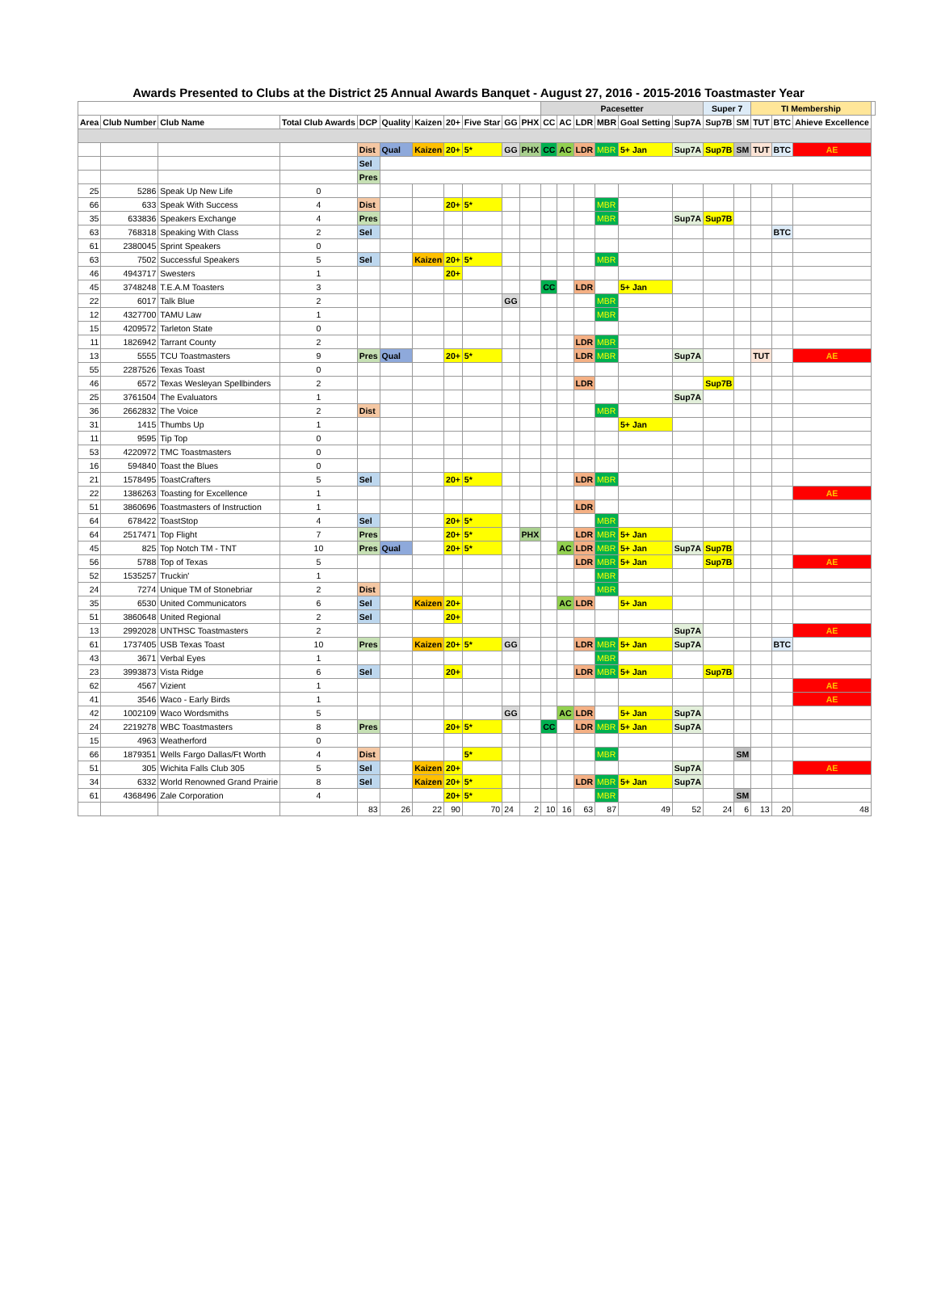Awards Presented to Clubs at the District 25 Annual Awards Banquet - August 27, 2016 - 2015-2016 Toastmaster Year
| | | | | | | | | | | | Pacesetter | | | | | | Super 7 | | TI Membership | | | |
| --- | --- | --- | --- | --- | --- | --- | --- | --- | --- | --- | --- | --- | --- | --- | --- | --- | --- | --- | --- | --- | --- | --- |
| Area | Club Number | Club Name | Total Club Awards | DCP | Quality | Kaizen | 20+ | Five Star | GG | PHX | CC | AC | LDR | MBR | Goal Setting | Sup7A | Sup7B | SM | TUT | BTC | Ahieve Excellence | |
| | | | | Dist | Qual | Kaizen | 20+ | 5* | GG | PHX | CC | AC | LDR | MBR | 5+ Jan | Sup7A | Sup7B | SM | TUT | BTC | AE | |
| | | | | Sel | | | | | | | | | | | | | | | | | | |
| | | | | Pres | | | | | | | | | | | | | | | | | | |
| 25 | 5286 | Speak Up New Life | 0 | | | | | | | | | | | | | | | | | | | |
| 66 | 633 | Speak With Success | 4 | Dist | | | 20+ | 5* | | | | | | MBR | | | | | | | | |
| 35 | 633836 | Speakers Exchange | 4 | Pres | | | | | | | | | | MBR | | Sup7A | Sup7B | | | | | |
| 63 | 768318 | Speaking With Class | 2 | Sel | | | | | | | | | | | | | | | | BTC | | |
| 61 | 2380045 | Sprint Speakers | 0 | | | | | | | | | | | | | | | | | | | |
| 63 | 7502 | Successful Speakers | 5 | Sel | | Kaizen | 20+ | 5* | | | | | | MBR | | | | | | | | |
| 46 | 4943717 | Swesters | 1 | | | | 20+ | | | | | | | | | | | | | | | |
| 45 | 3748248 | T.E.A.M Toasters | 3 | | | | | | | | CC | | LDR | | 5+ Jan | | | | | | | |
| 22 | 6017 | Talk Blue | 2 | | | | | | GG | | | | | MBR | | | | | | | | |
| 12 | 4327700 | TAMU Law | 1 | | | | | | | | | | | MBR | | | | | | | | |
| 15 | 4209572 | Tarleton State | 0 | | | | | | | | | | | | | | | | | | | |
| 11 | 1826942 | Tarrant County | 2 | | | | | | | | | | LDR | MBR | | | | | | | | |
| 13 | 5555 | TCU Toastmasters | 9 | Pres | Qual | | 20+ | 5* | | | | | LDR | MBR | | Sup7A | | | TUT | | AE | |
| 55 | 2287526 | Texas Toast | 0 | | | | | | | | | | | | | | | | | | | |
| 46 | 6572 | Texas Wesleyan Spellbinders | 2 | | | | | | | | | | LDR | | | | Sup7B | | | | | |
| 25 | 3761504 | The Evaluators | 1 | | | | | | | | | | | | | Sup7A | | | | | | |
| 36 | 2662832 | The Voice | 2 | Dist | | | | | | | | | | MBR | | | | | | | | |
| 31 | 1415 | Thumbs Up | 1 | | | | | | | | | | | | 5+ Jan | | | | | | | |
| 11 | 9595 | Tip Top | 0 | | | | | | | | | | | | | | | | | | | |
| 53 | 4220972 | TMC Toastmasters | 0 | | | | | | | | | | | | | | | | | | | |
| 16 | 594840 | Toast the Blues | 0 | | | | | | | | | | | | | | | | | | | |
| 21 | 1578495 | ToastCrafters | 5 | Sel | | | 20+ | 5* | | | | | LDR | MBR | | | | | | | | |
| 22 | 1386263 | Toasting for Excellence | 1 | | | | | | | | | | | | | | | | | | AE | |
| 51 | 3860696 | Toastmasters of Instruction | 1 | | | | | | | | | | LDR | | | | | | | | | |
| 64 | 678422 | ToastStop | 4 | Sel | | | 20+ | 5* | | | | | | MBR | | | | | | | | |
| 64 | 2517471 | Top Flight | 7 | Pres | | | 20+ | 5* | | PHX | | | LDR | MBR | 5+ Jan | | | | | | | |
| 45 | 825 | Top Notch TM - TNT | 10 | Pres | Qual | | 20+ | 5* | | | | AC | LDR | MBR | 5+ Jan | Sup7A | Sup7B | | | | | |
| 56 | 5788 | Top of Texas | 5 | | | | | | | | | | LDR | MBR | 5+ Jan | | Sup7B | | | | AE | |
| 52 | 1535257 | Truckin' | 1 | | | | | | | | | | | MBR | | | | | | | | |
| 24 | 7274 | Unique TM of Stonebriar | 2 | Dist | | | | | | | | | | MBR | | | | | | | | |
| 35 | 6530 | United Communicators | 6 | Sel | | Kaizen | 20+ | | | | | AC | LDR | | 5+ Jan | | | | | | | |
| 51 | 3860648 | United Regional | 2 | Sel | | | 20+ | | | | | | | | | | | | | | | |
| 13 | 2992028 | UNTHSC Toastmasters | 2 | | | | | | | | | | | | | Sup7A | | | | | AE | |
| 61 | 1737405 | USB Texas Toast | 10 | Pres | | Kaizen | 20+ | 5* | GG | | | | LDR | MBR | 5+ Jan | Sup7A | | | | BTC | | |
| 43 | 3671 | Verbal Eyes | 1 | | | | | | | | | | | MBR | | | | | | | | |
| 23 | 3993873 | Vista Ridge | 6 | Sel | | | 20+ | | | | | | LDR | MBR | 5+ Jan | | Sup7B | | | | | |
| 62 | 4567 | Vizient | 1 | | | | | | | | | | | | | | | | | | AE | |
| 41 | 3546 | Waco - Early Birds | 1 | | | | | | | | | | | | | | | | | | AE | |
| 42 | 1002109 | Waco Wordsmiths | 5 | | | | | | GG | | | AC | LDR | | 5+ Jan | Sup7A | | | | | | |
| 24 | 2219278 | WBC Toastmasters | 8 | Pres | | | 20+ | 5* | | | CC | | LDR | MBR | 5+ Jan | Sup7A | | | | | | |
| 15 | 4963 | Weatherford | 0 | | | | | | | | | | | | | | | | | | | |
| 66 | 1879351 | Wells Fargo Dallas/Ft Worth | 4 | Dist | | | | 5* | | | | | | MBR | | | | SM | | | | |
| 51 | 305 | Wichita Falls Club 305 | 5 | Sel | | Kaizen | 20+ | | | | | | | | | Sup7A | | | | | AE | |
| 34 | 6332 | World Renowned Grand Prairie | 8 | Sel | | Kaizen | 20+ | 5* | | | | | LDR | MBR | 5+ Jan | Sup7A | | | | | | |
| 61 | 4368496 | Zale Corporation | 4 | | | | 20+ | 5* | | | | | | MBR | | | | SM | | | | |
| | | | | 83 | 26 | 22 | 90 | 70 | 24 | 2 | 10 | 16 | 63 | 87 | 49 | 52 | 24 | 6 | 13 | 20 | 48 | |